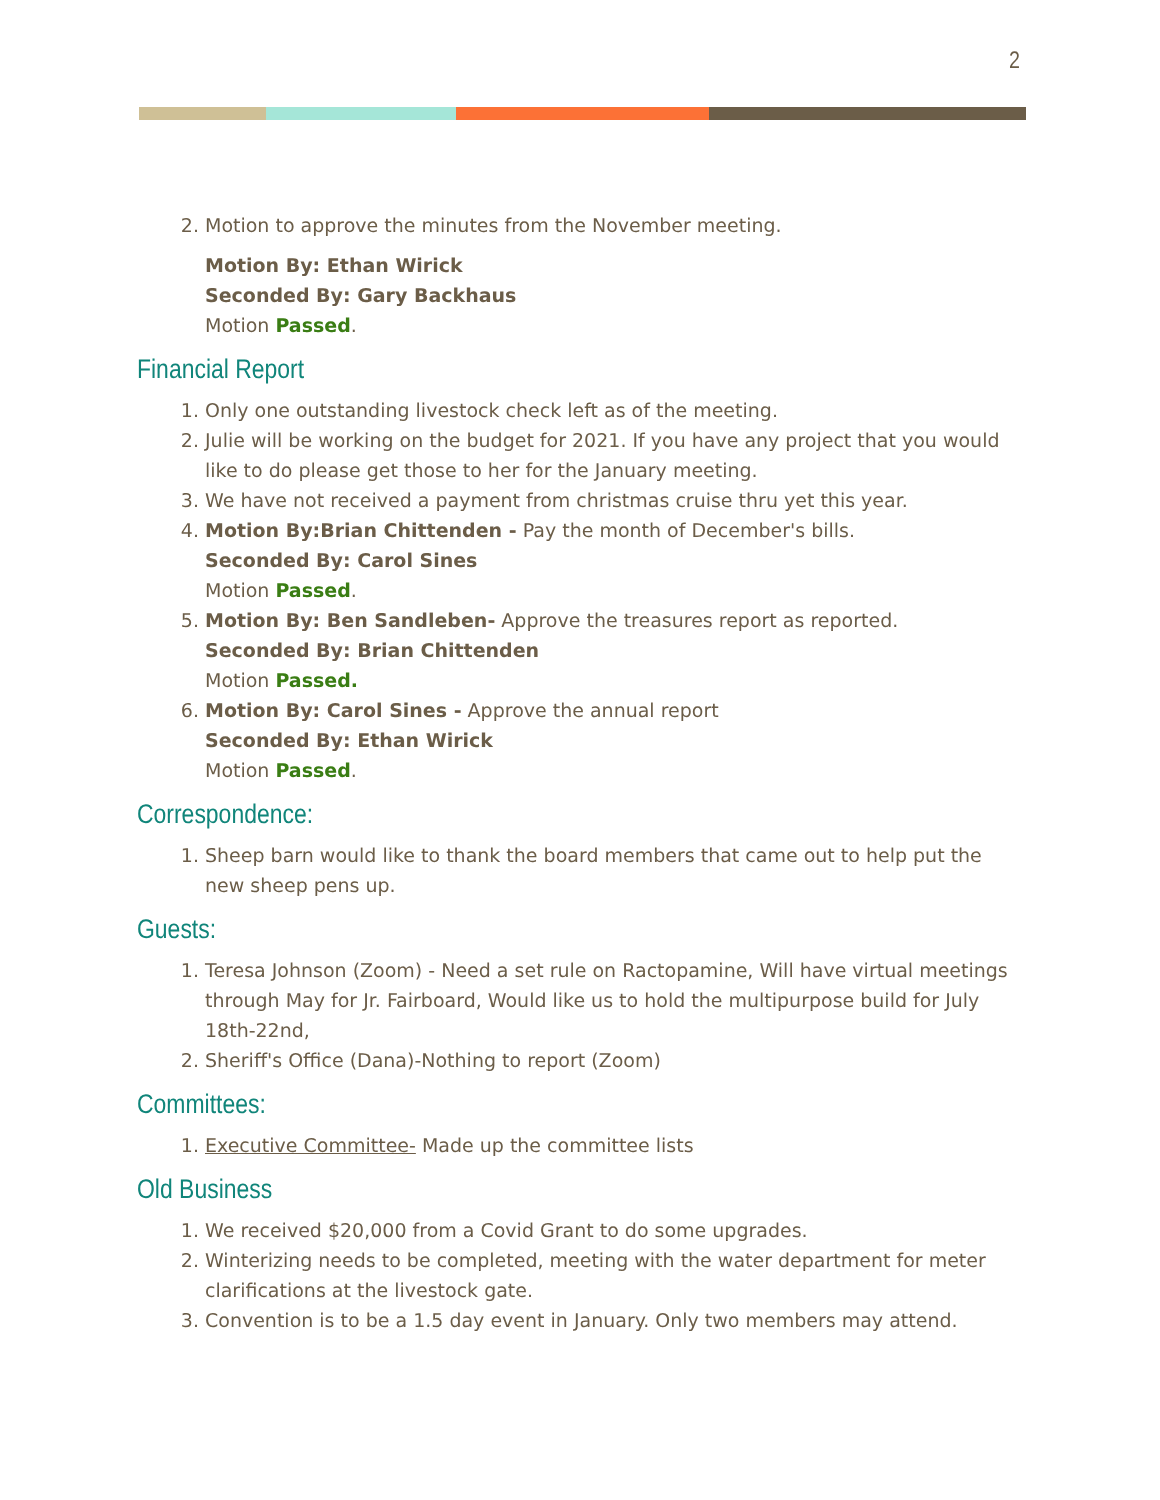2
2. Motion to approve the minutes from the November meeting.
Motion By: Ethan Wirick
Seconded By: Gary Backhaus
Motion Passed.
Financial Report
1. Only one outstanding livestock check left as of the meeting.
2. Julie will be working on the budget for 2021. If you have any project that you would like to do please get those to her for the January meeting.
3. We have not received a payment from christmas cruise thru yet this year.
4. Motion By:Brian Chittenden - Pay the month of December's bills.
Seconded By: Carol Sines
Motion Passed.
5. Motion By: Ben Sandleben- Approve the treasures report as reported.
Seconded By: Brian Chittenden
Motion Passed.
6. Motion By: Carol Sines - Approve the annual report
Seconded By: Ethan Wirick
Motion Passed.
Correspondence:
1. Sheep barn would like to thank the board members that came out to help put the new sheep pens up.
Guests:
1. Teresa Johnson (Zoom) - Need a set rule on Ractopamine, Will have virtual meetings through May for Jr. Fairboard, Would like us to hold the multipurpose build for July 18th-22nd,
2. Sheriff's Office (Dana)-Nothing to report (Zoom)
Committees:
1. Executive Committee- Made up the committee lists
Old Business
1. We received $20,000 from a Covid Grant to do some upgrades.
2. Winterizing needs to be completed, meeting with the water department for meter clarifications at the livestock gate.
3. Convention is to be a 1.5 day event in January. Only two members may attend.